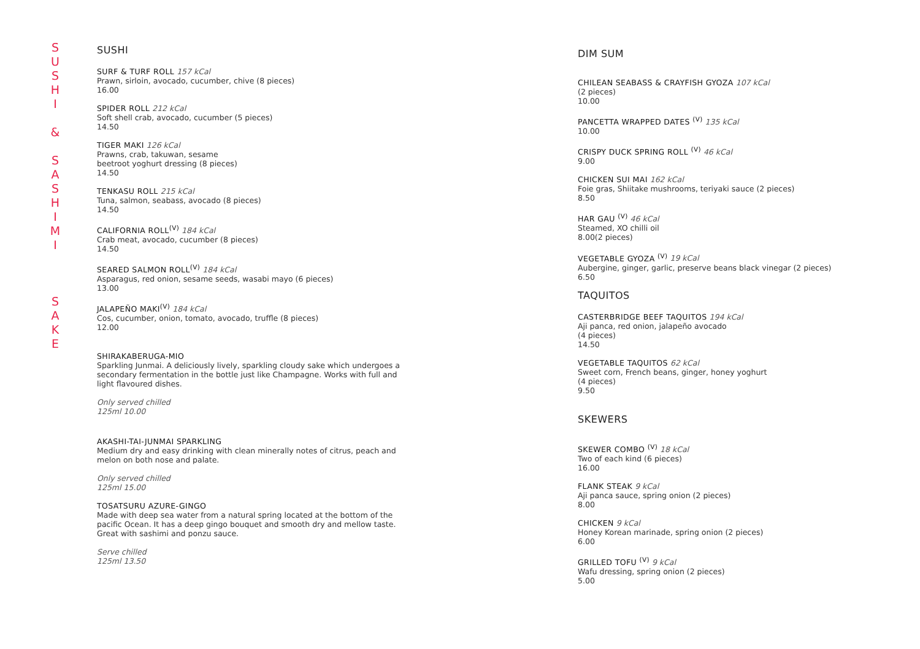S
U
S
H
I
&
S
A
S
H
I
M
I
S
A
K
E
SUSHI
SURF & TURF ROLL 157 kCal
Prawn, sirloin, avocado, cucumber, chive (8 pieces)
16.00
SPIDER ROLL 212 kCal
Soft shell crab, avocado, cucumber (5 pieces)
14.50
TIGER MAKI 126 kCal
Prawns, crab, takuwan, sesame
beetroot yoghurt dressing (8 pieces)
14.50
TENKASU ROLL 215 kCal
Tuna, salmon, seabass, avocado (8 pieces)
14.50
CALIFORNIA ROLL<sup>(V)</sup> 184 kCal
Crab meat, avocado, cucumber (8 pieces)
14.50
SEARED SALMON ROLL<sup>(V)</sup> 184 kCal
Asparagus, red onion, sesame seeds, wasabi mayo (6 pieces)
13.00
JALAPEÑO MAKI<sup>(V)</sup> 184 kCal
Cos, cucumber, onion, tomato, avocado, truffle (8 pieces)
12.00
SHIRAKABERUGA-MIO
Sparkling Junmai. A deliciously lively, sparkling cloudy sake which undergoes a secondary fermentation in the bottle just like Champagne. Works with full and light flavoured dishes.
Only served chilled
125ml 10.00
AKASHI-TAI-JUNMAI SPARKLING
Medium dry and easy drinking with clean minerally notes of citrus, peach and melon on both nose and palate.
Only served chilled
125ml 15.00
TOSATSURU AZURE-GINGO
Made with deep sea water from a natural spring located at the bottom of the pacific Ocean. It has a deep gingo bouquet and smooth dry and mellow taste. Great with sashimi and ponzu sauce.
Serve chilled
125ml 13.50
DIM SUM
CHILEAN SEABASS & CRAYFISH GYOZA 107 kCal
(2 pieces)
10.00
PANCETTA WRAPPED DATES <sup>(V)</sup> 135 kCal
10.00
CRISPY DUCK SPRING ROLL <sup>(V)</sup> 46 kCal
9.00
CHICKEN SUI MAI 162 kCal
Foie gras, Shiitake mushrooms, teriyaki sauce (2 pieces)
8.50
HAR GAU <sup>(V)</sup> 46 kCal
Steamed, XO chilli oil
8.00(2 pieces)
VEGETABLE GYOZA <sup>(V)</sup> 19 kCal
Aubergine, ginger, garlic, preserve beans black vinegar (2 pieces)
6.50
TAQUITOS
CASTERBRIDGE BEEF TAQUITOS 194 kCal
Aji panca, red onion, jalapeño avocado
(4 pieces)
14.50
VEGETABLE TAQUITOS 62 kCal
Sweet corn, French beans, ginger, honey yoghurt
(4 pieces)
9.50
SKEWERS
SKEWER COMBO <sup>(V)</sup> 18 kCal
Two of each kind (6 pieces)
16.00
FLANK STEAK 9 kCal
Aji panca sauce, spring onion (2 pieces)
8.00
CHICKEN 9 kCal
Honey Korean marinade, spring onion (2 pieces)
6.00
GRILLED TOFU <sup>(V)</sup> 9 kCal
Wafu dressing, spring onion (2 pieces)
5.00